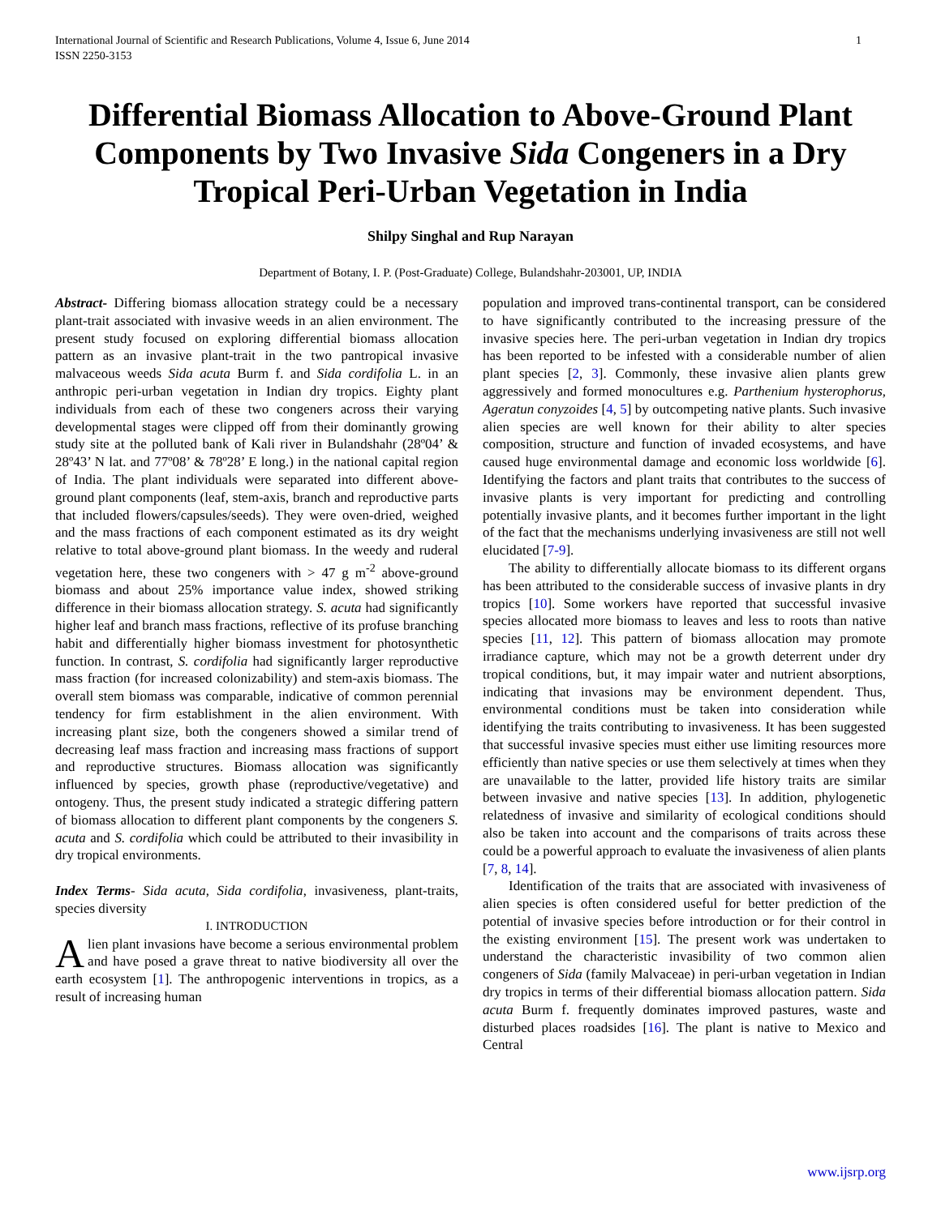International Journal of Scientific and Research Publications, Volume 4, Issue 6, June 2014
ISSN 2250-3153 1
Differential Biomass Allocation to Above-Ground Plant Components by Two Invasive Sida Congeners in a Dry Tropical Peri-Urban Vegetation in India
Shilpy Singhal and Rup Narayan
Department of Botany, I. P. (Post-Graduate) College, Bulandshahr-203001, UP, INDIA
Abstract- Differing biomass allocation strategy could be a necessary plant-trait associated with invasive weeds in an alien environment. The present study focused on exploring differential biomass allocation pattern as an invasive plant-trait in the two pantropical invasive malvaceous weeds Sida acuta Burm f. and Sida cordifolia L. in an anthropic peri-urban vegetation in Indian dry tropics. Eighty plant individuals from each of these two congeners across their varying developmental stages were clipped off from their dominantly growing study site at the polluted bank of Kali river in Bulandshahr (28º04’ & 28º43’ N lat. and 77º08’ & 78º28’ E long.) in the national capital region of India. The plant individuals were separated into different above-ground plant components (leaf, stem-axis, branch and reproductive parts that included flowers/capsules/seeds). They were oven-dried, weighed and the mass fractions of each component estimated as its dry weight relative to total above-ground plant biomass. In the weedy and ruderal vegetation here, these two congeners with > 47 g m<sup>-2</sup> above-ground biomass and about 25% importance value index, showed striking difference in their biomass allocation strategy. S. acuta had significantly higher leaf and branch mass fractions, reflective of its profuse branching habit and differentially higher biomass investment for photosynthetic function. In contrast, S. cordifolia had significantly larger reproductive mass fraction (for increased colonizability) and stem-axis biomass. The overall stem biomass was comparable, indicative of common perennial tendency for firm establishment in the alien environment. With increasing plant size, both the congeners showed a similar trend of decreasing leaf mass fraction and increasing mass fractions of support and reproductive structures. Biomass allocation was significantly influenced by species, growth phase (reproductive/vegetative) and ontogeny. Thus, the present study indicated a strategic differing pattern of biomass allocation to different plant components by the congeners S. acuta and S. cordifolia which could be attributed to their invasibility in dry tropical environments.
Index Terms- Sida acuta, Sida cordifolia, invasiveness, plant-traits, species diversity
I. INTRODUCTION
Alien plant invasions have become a serious environmental problem and have posed a grave threat to native biodiversity all over the earth ecosystem [1]. The anthropogenic interventions in tropics, as a result of increasing human
population and improved trans-continental transport, can be considered to have significantly contributed to the increasing pressure of the invasive species here. The peri-urban vegetation in Indian dry tropics has been reported to be infested with a considerable number of alien plant species [2, 3]. Commonly, these invasive alien plants grew aggressively and formed monocultures e.g. Parthenium hysterophorus, Ageratun conyzoides [4, 5] by outcompeting native plants. Such invasive alien species are well known for their ability to alter species composition, structure and function of invaded ecosystems, and have caused huge environmental damage and economic loss worldwide [6]. Identifying the factors and plant traits that contributes to the success of invasive plants is very important for predicting and controlling potentially invasive plants, and it becomes further important in the light of the fact that the mechanisms underlying invasiveness are still not well elucidated [7-9].
The ability to differentially allocate biomass to its different organs has been attributed to the considerable success of invasive plants in dry tropics [10]. Some workers have reported that successful invasive species allocated more biomass to leaves and less to roots than native species [11, 12]. This pattern of biomass allocation may promote irradiance capture, which may not be a growth deterrent under dry tropical conditions, but, it may impair water and nutrient absorptions, indicating that invasions may be environment dependent. Thus, environmental conditions must be taken into consideration while identifying the traits contributing to invasiveness. It has been suggested that successful invasive species must either use limiting resources more efficiently than native species or use them selectively at times when they are unavailable to the latter, provided life history traits are similar between invasive and native species [13]. In addition, phylogenetic relatedness of invasive and similarity of ecological conditions should also be taken into account and the comparisons of traits across these could be a powerful approach to evaluate the invasiveness of alien plants [7, 8, 14].
Identification of the traits that are associated with invasiveness of alien species is often considered useful for better prediction of the potential of invasive species before introduction or for their control in the existing environment [15]. The present work was undertaken to understand the characteristic invasibility of two common alien congeners of Sida (family Malvaceae) in peri-urban vegetation in Indian dry tropics in terms of their differential biomass allocation pattern. Sida acuta Burm f. frequently dominates improved pastures, waste and disturbed places roadsides [16]. The plant is native to Mexico and Central
www.ijsrp.org